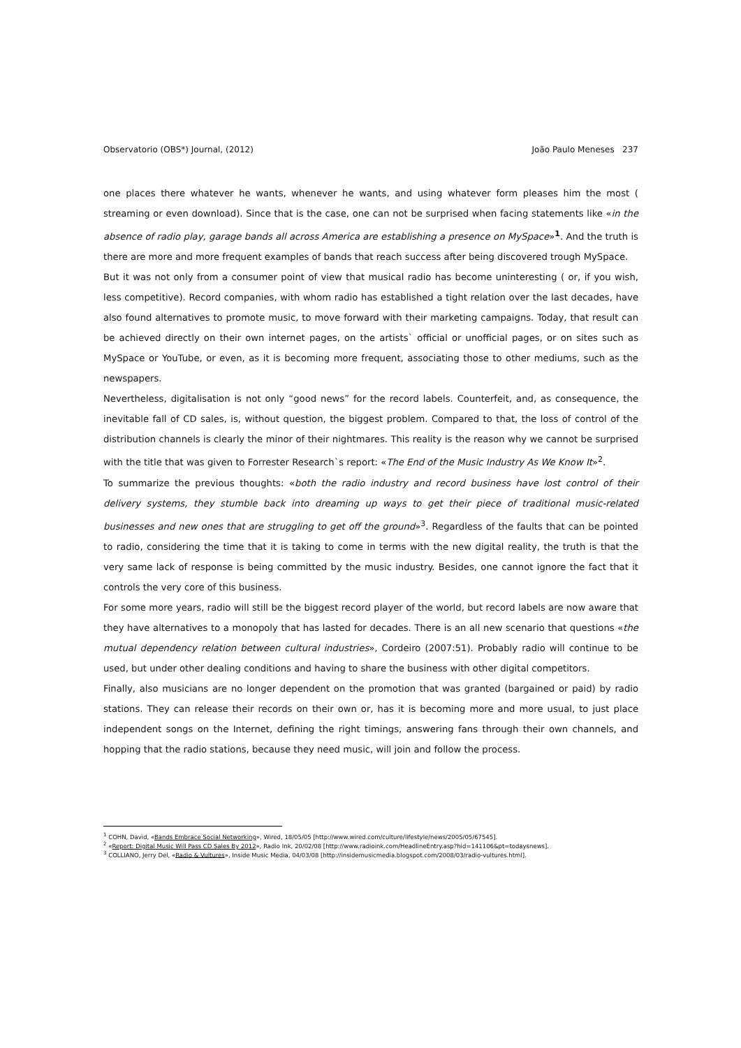Observatorio (OBS*) Journal, (2012) João Paulo Meneses 237
one places there whatever he wants, whenever he wants, and using whatever form pleases him the most ( streaming or even download). Since that is the case, one can not be surprised when facing statements like «in the absence of radio play, garage bands all across America are establishing a presence on MySpace»<sup>1</sup>. And the truth is there are more and more frequent examples of bands that reach success after being discovered trough MySpace.
But it was not only from a consumer point of view that musical radio has become uninteresting ( or, if you wish, less competitive). Record companies, with whom radio has established a tight relation over the last decades, have also found alternatives to promote music, to move forward with their marketing campaigns. Today, that result can be achieved directly on their own internet pages, on the artists` official or unofficial pages, or on sites such as MySpace or YouTube, or even, as it is becoming more frequent, associating those to other mediums, such as the newspapers.
Nevertheless, digitalisation is not only “good news” for the record labels. Counterfeit, and, as consequence, the inevitable fall of CD sales, is, without question, the biggest problem. Compared to that, the loss of control of the distribution channels is clearly the minor of their nightmares. This reality is the reason why we cannot be surprised with the title that was given to Forrester Research`s report: «The End of the Music Industry As We Know It»<sup>2</sup>.
To summarize the previous thoughts: «both the radio industry and record business have lost control of their delivery systems, they stumble back into dreaming up ways to get their piece of traditional music-related businesses and new ones that are struggling to get off the ground»<sup>3</sup>. Regardless of the faults that can be pointed to radio, considering the time that it is taking to come in terms with the new digital reality, the truth is that the very same lack of response is being committed by the music industry. Besides, one cannot ignore the fact that it controls the very core of this business.
For some more years, radio will still be the biggest record player of the world, but record labels are now aware that they have alternatives to a monopoly that has lasted for decades. There is an all new scenario that questions «the mutual dependency relation between cultural industries», Cordeiro (2007:51). Probably radio will continue to be used, but under other dealing conditions and having to share the business with other digital competitors.
Finally, also musicians are no longer dependent on the promotion that was granted (bargained or paid) by radio stations. They can release their records on their own or, has it is becoming more and more usual, to just place independent songs on the Internet, defining the right timings, answering fans through their own channels, and hopping that the radio stations, because they need music, will join and follow the process.
<sup>1</sup> COHN, David, «Bands Embrace Social Networking», Wired, 18/05/05 [http://www.wired.com/culture/lifestyle/news/2005/05/67545].
<sup>2</sup> «Report: Digital Music Will Pass CD Sales By 2012», Radio Ink, 20/02/08 [http://www.radioink.com/HeadlineEntry.asp?hid=141106&pt=todaysnews].
<sup>3</sup> COLLIANO, Jerry Del, «Radio & Vultures», Inside Music Media, 04/03/08 [http://insidemusicmedia.blogspot.com/2008/03/radio-vultures.html].